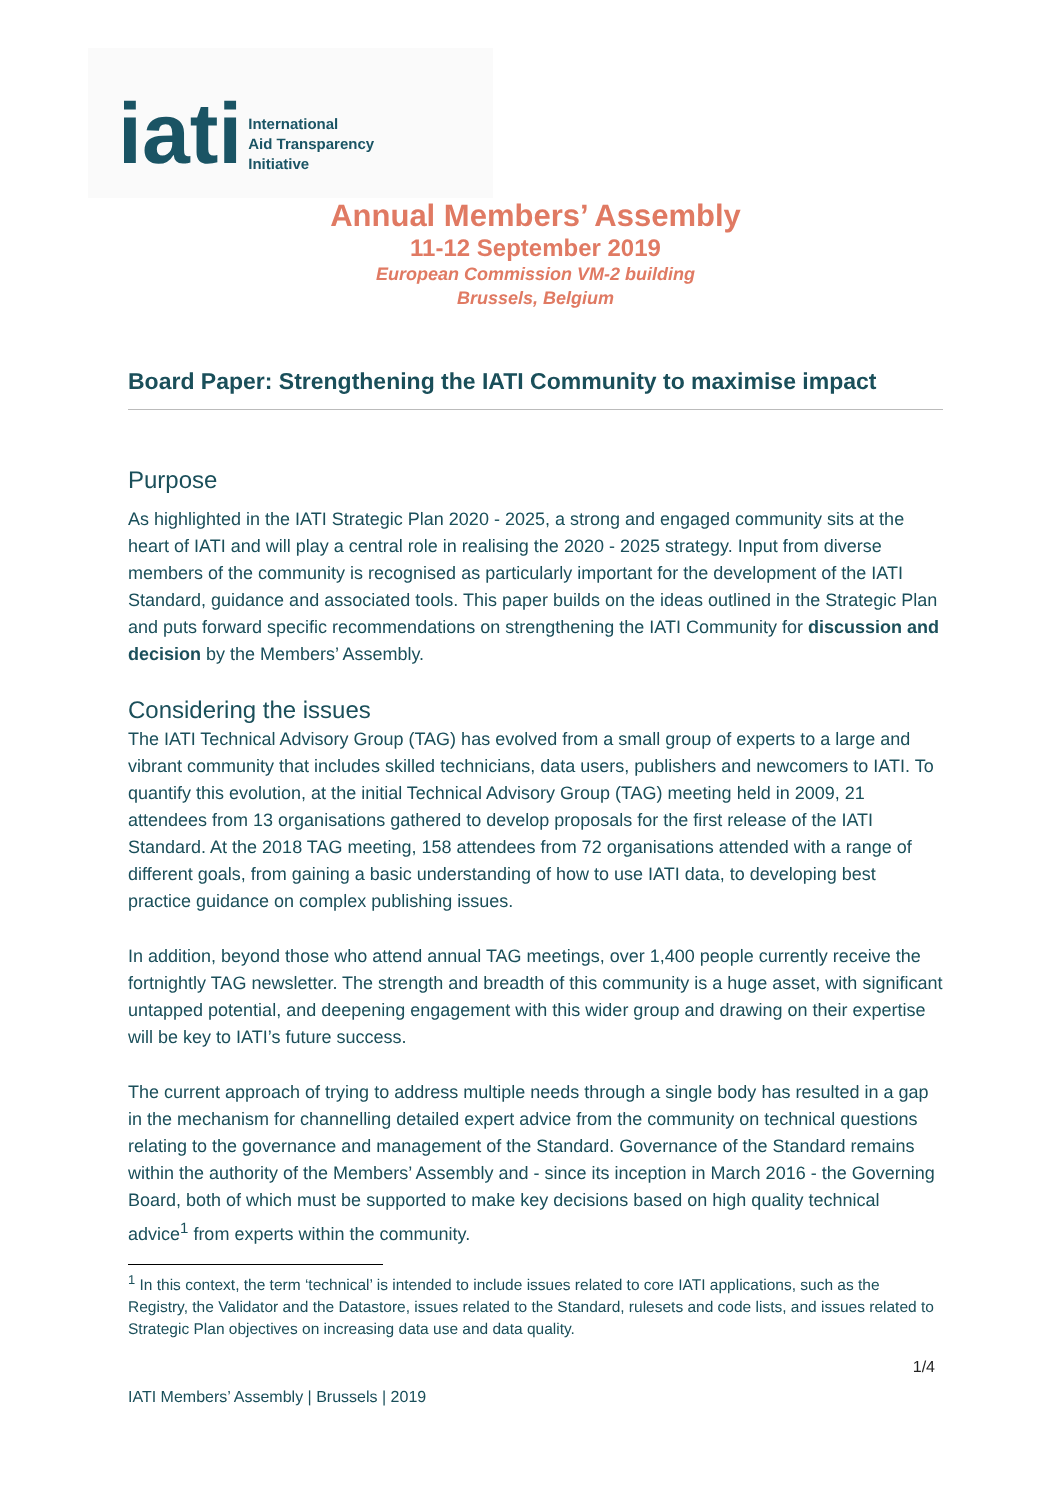iati
International
Aid Transparency
Initiative
Annual Members’ Assembly
11-12 September 2019
European Commission VM-2 building
Brussels, Belgium
Board Paper: Strengthening the IATI Community to maximise impact
Purpose
As highlighted in the IATI Strategic Plan 2020 - 2025, a strong and engaged community sits at the heart of IATI and will play a central role in realising the 2020 - 2025 strategy. Input from diverse members of the community is recognised as particularly important for the development of the IATI Standard, guidance and associated tools. This paper builds on the ideas outlined in the Strategic Plan and puts forward specific recommendations on strengthening the IATI Community for discussion and decision by the Members’ Assembly.
Considering the issues
The IATI Technical Advisory Group (TAG) has evolved from a small group of experts to a large and vibrant community that includes skilled technicians, data users, publishers and newcomers to IATI. To quantify this evolution, at the initial Technical Advisory Group (TAG) meeting held in 2009, 21 attendees from 13 organisations gathered to develop proposals for the first release of the IATI Standard. At the 2018 TAG meeting, 158 attendees from 72 organisations attended with a range of different goals, from gaining a basic understanding of how to use IATI data, to developing best practice guidance on complex publishing issues.
In addition, beyond those who attend annual TAG meetings, over 1,400 people currently receive the fortnightly TAG newsletter. The strength and breadth of this community is a huge asset, with significant untapped potential, and deepening engagement with this wider group and drawing on their expertise will be key to IATI’s future success.
The current approach of trying to address multiple needs through a single body has resulted in a gap in the mechanism for channelling detailed expert advice from the community on technical questions relating to the governance and management of the Standard. Governance of the Standard remains within the authority of the Members’ Assembly and - since its inception in March 2016 - the Governing Board, both of which must be supported to make key decisions based on high quality technical advice<sup>1</sup> from experts within the community.
<sup>1</sup> In this context, the term ‘technical’ is intended to include issues related to core IATI applications, such as the Registry, the Validator and the Datastore, issues related to the Standard, rulesets and code lists, and issues related to Strategic Plan objectives on increasing data use and data quality.
1/4
IATI Members’ Assembly | Brussels | 2019